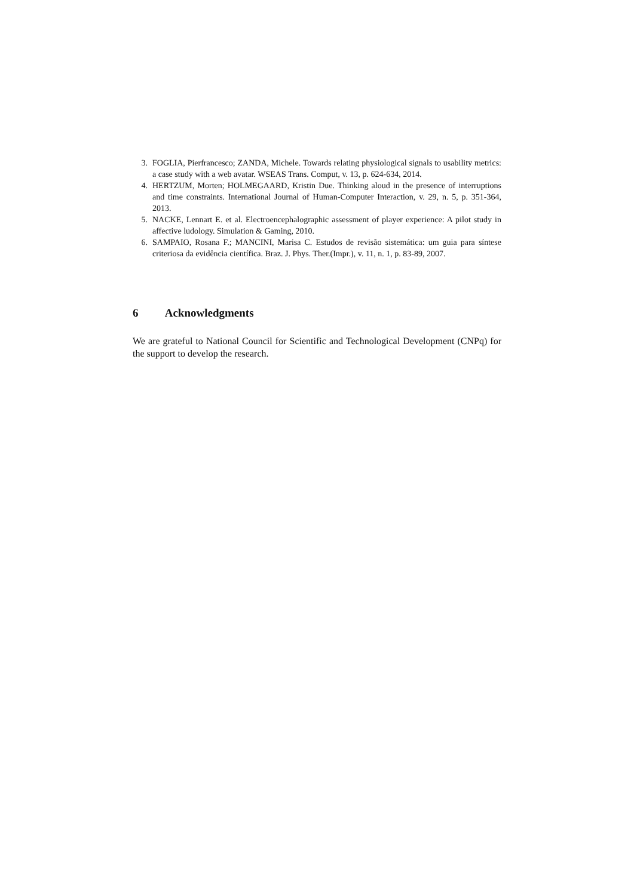3. FOGLIA, Pierfrancesco; ZANDA, Michele. Towards relating physiological signals to usability metrics: a case study with a web avatar. WSEAS Trans. Comput, v. 13, p. 624-634, 2014.
4. HERTZUM, Morten; HOLMEGAARD, Kristin Due. Thinking aloud in the presence of interruptions and time constraints. International Journal of Human-Computer Interaction, v. 29, n. 5, p. 351-364, 2013.
5. NACKE, Lennart E. et al. Electroencephalographic assessment of player experience: A pilot study in affective ludology. Simulation & Gaming, 2010.
6. SAMPAIO, Rosana F.; MANCINI, Marisa C. Estudos de revisão sistemática: um guia para síntese criteriosa da evidência científica. Braz. J. Phys. Ther.(Impr.), v. 11, n. 1, p. 83-89, 2007.
6 Acknowledgments
We are grateful to National Council for Scientific and Technological Development (CNPq) for the support to develop the research.